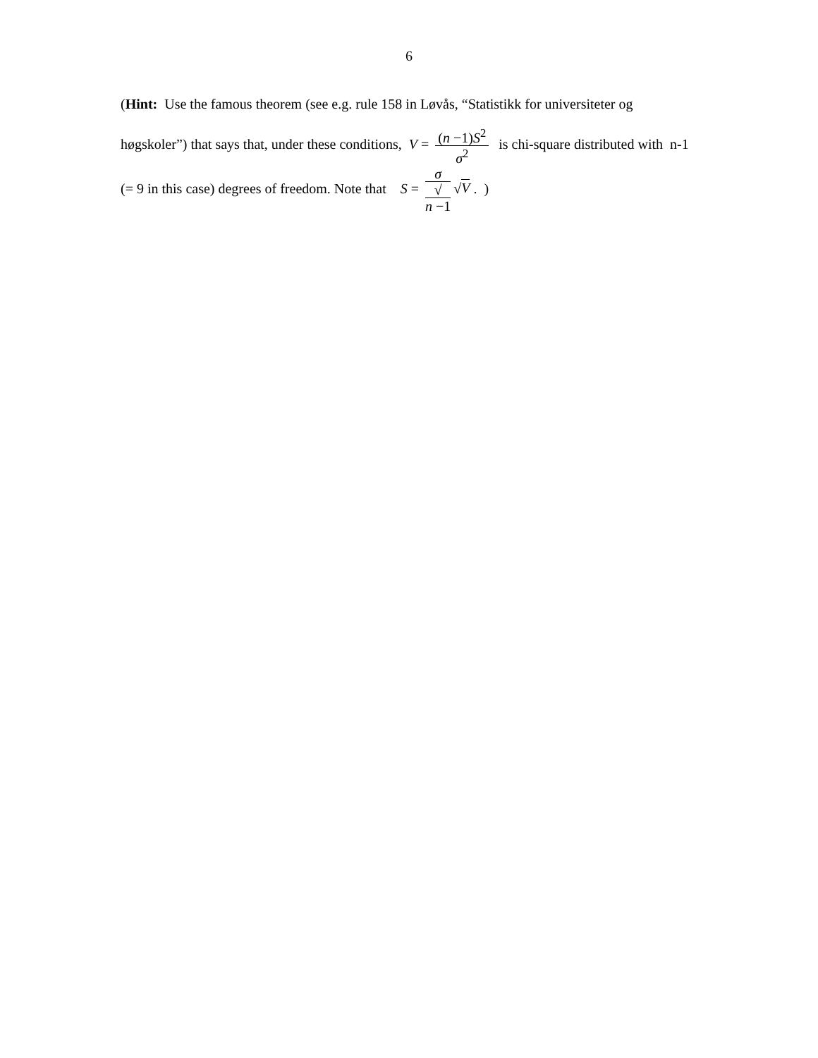6
(Hint: Use the famous theorem (see e.g. rule 158 in Løvås, “Statistikk for universiteter og høgskoler”) that says that, under these conditions, V = (n −1)S<sup>2</sup> σ<sup>2</sup> is chi-square distributed with n-1 (= 9 in this case) degrees of freedom. Note that S = σ √
n −1 √V . )